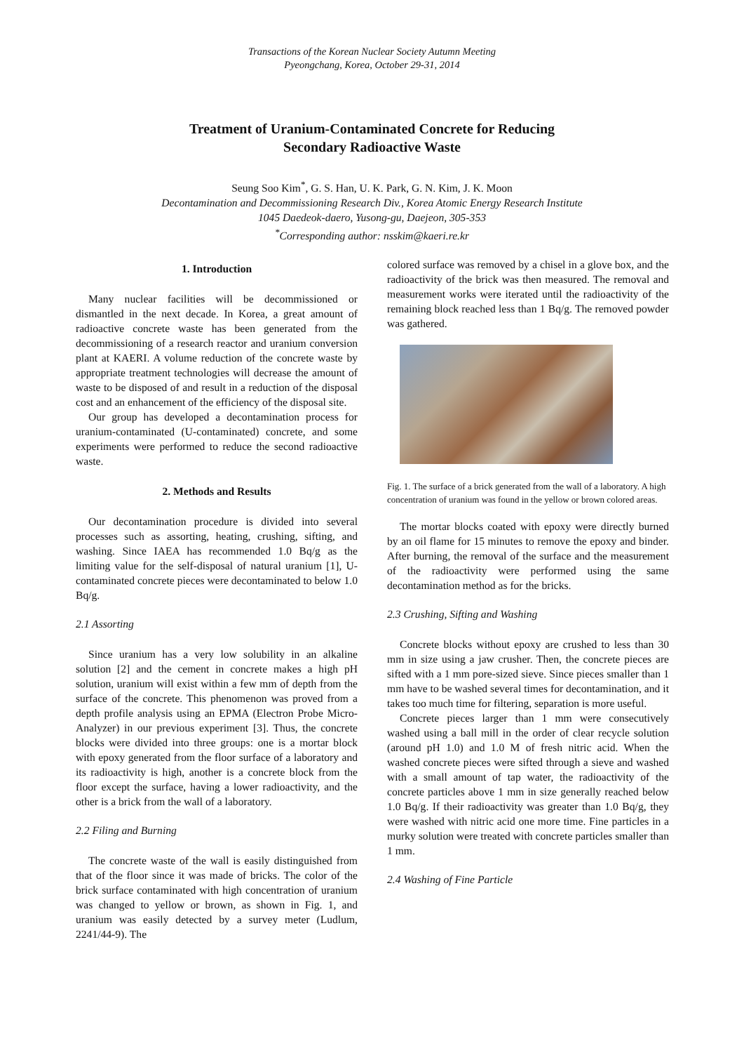Transactions of the Korean Nuclear Society Autumn Meeting
Pyeongchang, Korea, October 29-31, 2014
Treatment of Uranium-Contaminated Concrete for Reducing
Secondary Radioactive Waste
Seung Soo Kim<sup>*</sup>, G. S. Han, U. K. Park, G. N. Kim, J. K. Moon
Decontamination and Decommissioning Research Div., Korea Atomic Energy Research Institute
1045 Daedeok-daero, Yusong-gu, Daejeon, 305-353
<sup>*</sup>Corresponding author: nsskim@kaeri.re.kr
1. Introduction
Many nuclear facilities will be decommissioned or dismantled in the next decade. In Korea, a great amount of radioactive concrete waste has been generated from the decommissioning of a research reactor and uranium conversion plant at KAERI. A volume reduction of the concrete waste by appropriate treatment technologies will decrease the amount of waste to be disposed of and result in a reduction of the disposal cost and an enhancement of the efficiency of the disposal site.
Our group has developed a decontamination process for uranium-contaminated (U-contaminated) concrete, and some experiments were performed to reduce the second radioactive waste.
2. Methods and Results
Our decontamination procedure is divided into several processes such as assorting, heating, crushing, sifting, and washing. Since IAEA has recommended 1.0 Bq/g as the limiting value for the self-disposal of natural uranium [1], U-contaminated concrete pieces were decontaminated to below 1.0 Bq/g.
2.1 Assorting
Since uranium has a very low solubility in an alkaline solution [2] and the cement in concrete makes a high pH solution, uranium will exist within a few mm of depth from the surface of the concrete. This phenomenon was proved from a depth profile analysis using an EPMA (Electron Probe Micro-Analyzer) in our previous experiment [3]. Thus, the concrete blocks were divided into three groups: one is a mortar block with epoxy generated from the floor surface of a laboratory and its radioactivity is high, another is a concrete block from the floor except the surface, having a lower radioactivity, and the other is a brick from the wall of a laboratory.
2.2 Filing and Burning
The concrete waste of the wall is easily distinguished from that of the floor since it was made of bricks. The color of the brick surface contaminated with high concentration of uranium was changed to yellow or brown, as shown in Fig. 1, and uranium was easily detected by a survey meter (Ludlum, 2241/44-9). The
colored surface was removed by a chisel in a glove box, and the radioactivity of the brick was then measured. The removal and measurement works were iterated until the radioactivity of the remaining block reached less than 1 Bq/g. The removed powder was gathered.
Fig. 1. The surface of a brick generated from the wall of a laboratory. A high concentration of uranium was found in the yellow or brown colored areas.
The mortar blocks coated with epoxy were directly burned by an oil flame for 15 minutes to remove the epoxy and binder. After burning, the removal of the surface and the measurement of the radioactivity were performed using the same decontamination method as for the bricks.
2.3 Crushing, Sifting and Washing
Concrete blocks without epoxy are crushed to less than 30 mm in size using a jaw crusher. Then, the concrete pieces are sifted with a 1 mm pore-sized sieve. Since pieces smaller than 1 mm have to be washed several times for decontamination, and it takes too much time for filtering, separation is more useful.
Concrete pieces larger than 1 mm were consecutively washed using a ball mill in the order of clear recycle solution (around pH 1.0) and 1.0 M of fresh nitric acid. When the washed concrete pieces were sifted through a sieve and washed with a small amount of tap water, the radioactivity of the concrete particles above 1 mm in size generally reached below 1.0 Bq/g. If their radioactivity was greater than 1.0 Bq/g, they were washed with nitric acid one more time. Fine particles in a murky solution were treated with concrete particles smaller than 1 mm.
2.4 Washing of Fine Particle